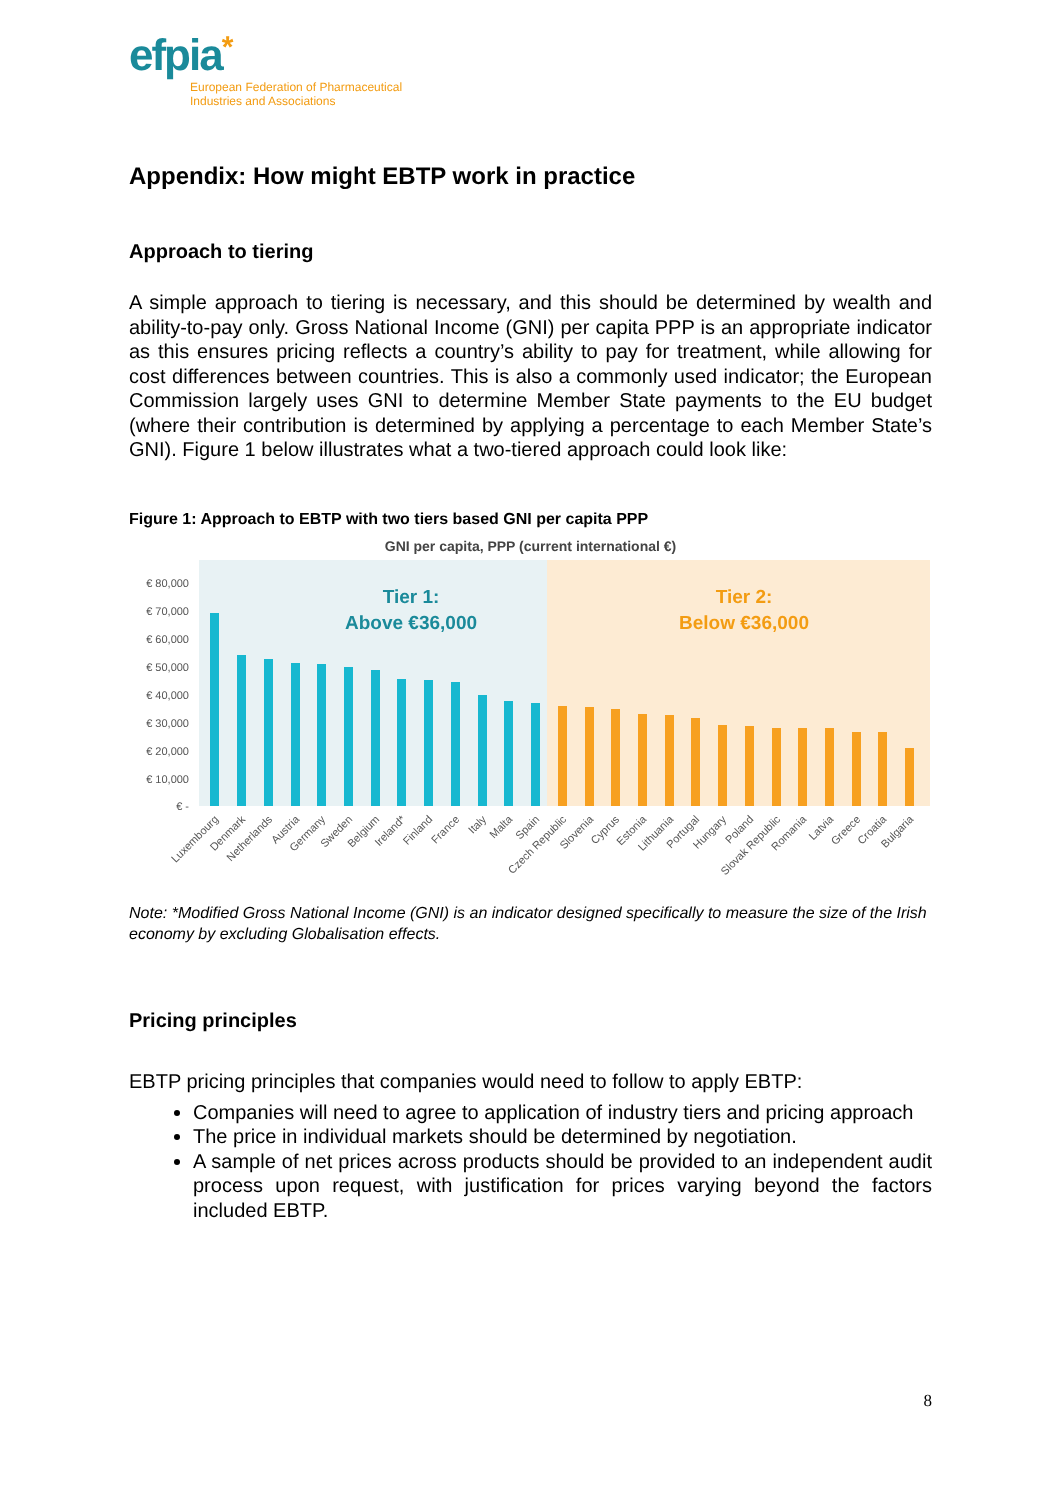efpia*
European Federation of Pharmaceutical
Industries and Associations
Appendix: How might EBTP work in practice
Approach to tiering
A simple approach to tiering is necessary, and this should be determined by wealth and ability-to-pay only. Gross National Income (GNI) per capita PPP is an appropriate indicator as this ensures pricing reflects a country’s ability to pay for treatment, while allowing for cost differences between countries. This is also a commonly used indicator; the European Commission largely uses GNI to determine Member State payments to the EU budget (where their contribution is determined by applying a percentage to each Member State’s GNI). Figure 1 below illustrates what a two-tiered approach could look like:
Figure 1: Approach to EBTP with two tiers based GNI per capita PPP
GNI per capita, PPP (current international €)
€ 80,000
€ 70,000
€ 60,000
€ 50,000
€ 40,000
€ 30,000
€ 20,000
€ 10,000
€ -
Tier 1:
Above €36,000
Tier 2:
Below €36,000
Luxembourg
Denmark
Netherlands
Austria
Germany
Sweden
Belgium
Ireland*
Finland
France
Italy
Malta
Spain
Czech Republic
Slovenia
Cyprus
Estonia
Lithuania
Portugal
Hungary
Poland
Slovak Republic
Romania
Latvia
Greece
Croatia
Bulgaria
Note: *Modified Gross National Income (GNI) is an indicator designed specifically to measure the size of the Irish economy by excluding Globalisation effects.
Pricing principles
EBTP pricing principles that companies would need to follow to apply EBTP:
Companies will need to agree to application of industry tiers and pricing approach
The price in individual markets should be determined by negotiation.
A sample of net prices across products should be provided to an independent audit process upon request, with justification for prices varying beyond the factors included EBTP.
8